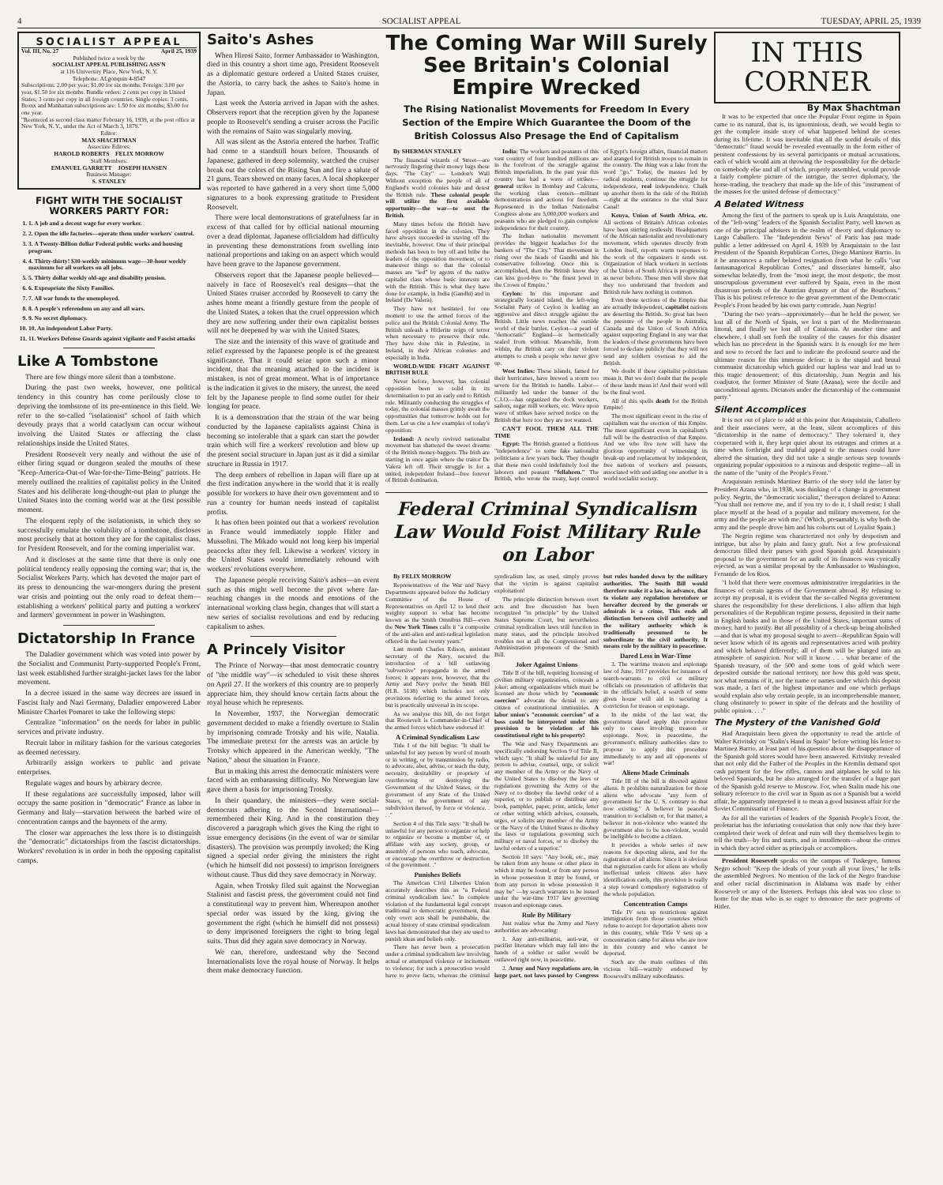4 SOCIALIST APPEAL TUESDAY, APRIL 25, 1939
SOCIALIST APPEAL
Vol. III, No. 27 April 25, 1939
Published twice a week by the
SOCIALIST APPEAL PUBLISHING ASS'N
at 116 University Place, New York, N. Y.
Telephone: ALgonquin 4-8547
Subscriptions: 2.00 per year; $1.00 for six months. Foreign: 3.00 per year, $1.50 for six months. Bundle orders: 2 cents per copy in United States; 3 cents per copy in all foreign countries. Single copies: 3 cents.
Bronx and Manhattan subscriptions are: 1.50 for six months; $3.00 for one year.
"Reentered as second class matter February 16, 1939, at the post office at New York, N. Y., under the Act of March 3, 1879."
Editor:
MAX SHACHTMAN
Associate Editors:
HAROLD ROBERTS FELIX MORROW
Staff Members:
EMANUEL GARRETT JOSEPH HANSEN
Business Manager:
S. STANLEY
FIGHT WITH THE SOCIALIST WORKERS PARTY FOR:
1. 1. A job and a decent wage for every worker.
2. 2. Open the idle factories—operate them under workers' control.
3. 3. A Twenty-Billion dollar Federal public works and housing program.
4. 4. Thirty-thirty! $30-weekly minimum wage—30-hour weekly maximum for all workers on all jobs.
5. 5. Thirty dollar weekly old-age and disability pension.
6. 6. Expropriate the Sixty Families.
7. 7. All war funds to the unemployed.
8. 8. A people's referendum on any and all wars.
9. 9. No secret diplomacy.
10. 10. An independent Labor Party.
11. 11. Workers Defense Guards against vigilante and Fascist attacks
Like A Tombstone
There are few things more silent than a tombstone.
During the past two weeks, however, one political tendency in this country has come perilously close to depriving the tombstone of its pre-eminence in this field. We refer to the so-called "isolationist" school of faith which devoutly prays that a world cataclysm can occur without involving the United States or affecting the class relationships inside the United States.
President Roosevelt very neatly and without the use of either firing squad or dungeon sealed the mouths of these "Keep-America-Out-of War-for-the-Time-Being" patriots. He merely outlined the realities of capitalist policy in the United States and his deliberate long-thought-out plan to plunge the United States into the coming world war at the first possible moment.
The eloquent reply of the isolationists, in which they so successfully emulate the volubility of a tombstone, discloses most precisely that at bottom they are for the capitalist class, for President Roosevelt, and for the coming imperialist war.
And it discloses at the same time that there is only one political tendency really opposing the coming war; that is, the Socialist Workers Party, which has devoted the major part of its press to denouncing the war-mongers during the present war crisis and pointing out the only road to defeat them—establishing a workers' political party and putting a workers' and farmers' government in power in Washington.
Dictatorship In France
The Daladier government which was voted into power by the Socialist and Communist Party-supported People's Front, last week established further straight-jacket laws for the labor movement.
In a decree issued in the same way decrees are issued in Fascist Italy and Nazi Germany, Daladier empowered Labor Minister Charles Pomaret to take the following steps:
Centralize "information" on the needs for labor in public services and private industry.
Recruit labor in military fashion for the various categories as deemed necessary.
Arbitrarily assign workers to public and private enterprises.
Regulate wages and hours by arbitrary decree.
If these regulations are successfully imposed, labor will occupy the same position in "democratic" France as labor in Germany and Italy—starvation between the barbed wire of concentration camps and the bayonets of the army.
The closer war approaches the less there is to distinguish the "democratic" dictatorships from the fascist dictatorships. Workers' revolution is in order in both the opposing capitalist camps.
Saito's Ashes
When Hirosi Saito, former Ambassador to Washington, died in this country a short time ago, President Roosevelt as a diplomatic gesture ordered a United States cruiser, the Astoria, to carry back the ashes to Saito's home in Japan.
Last week the Astoria arrived in Japan with the ashes. Observers report that the reception given by the Japanese people to Roosevelt's sending a cruiser across the Pacific with the remains of Saito was singularly moving.
All was silent as the Astoria entered the harbor. Traffic had come to a standstill hours before. Thousands of Japanese, gathered in deep solemnity, watched the cruiser break out the colors of the Rising Sun and fire a salute of 21 guns. Tears showed on many faces. A local shopkeeper was reported to have gathered in a very short time 5,000 signatures to a book expressing gratitude to President Roosevelt.
There were local demonstrations of gratefulness far in excess of that called for by official national mourning over a dead diplomat. Japanese officialdom had difficulty in preventing these demonstrations from swelling into national proportions and taking on an aspect which would have been grave to the Japanese government.
Observers report that the Japanese people believed—naively in face of Roosevelt's real designs—that the United States cruiser accorded by Roosevelt to carry the ashes home meant a friendly gesture from the people of the United States, a token that the cruel oppression which they are now suffering under their own capitalist bosses will not be deepened by war with the United States.
The size and the intensity of this wave of gratitude and relief expressed by the Japanese people is of the greatest significance. That it could seize upon such a minor incident, that the meaning attached to the incident is mistaken, is not of great moment. What is of importance is the indication it gives to the misery, the unrest, the need felt by the Japanese people to find some outlet for their longing for peace.
It is a demonstration that the strain of the war being conducted by the Japanese capitalists against China is becoming so intolerable that a spark can start the powder train which will fire a workers' revolution and blow up the present social structure in Japan just as it did a similar structure in Russia in 1917.
The deep embers of rebellion in Japan will flare up at the first indication anywhere in the world that it is really possible for workers to have their own government and to run a country for human needs instead of capitalist profits.
It has often been pointed out that a workers' revolution in France would immediately topple Hitler and Mussolini. The Mikado would not long keep his imperial peacocks after they fell. Likewise a workers' victory in the United States would immediately rebound with workers' revolutions everywhere.
The Japanese people receiving Saito's ashes—an event such as this might well become the pivot where far-reaching changes in the moods and emotions of the international working class begin, changes that will start a new series of socialist revolutions and end by reducing capitalism to ashes.
A Princely Visitor
The Prince of Norway—that most democratic country of "the middle way"—is scheduled to visit these shores on April 27. If the workers of this country are to properly appreciate him, they should know certain facts about the royal house which he represents.
In November, 1937, the Norwegian democratic government decided to make a friendly overture to Stalin by imprisoning comrade Trotsky and his wife, Natalia. The immediate pretext for the arrests was an article by Trotsky which appeared in the American weekly, "The Nation," about the situation in France.
But in making this arrest the democratic ministers were faced with an embarassing difficulty. No Norwegian law gave them a basis for imprisoning Trotsky.
In their quandary, the ministers—they were social-democrats adhering to the Second International—remembered their King. And in the constitution they discovered a paragraph which gives the King the right to issue emergency decisions (in the event of war or similar disasters). The provision was promptly invoked; the King signed a special order giving the ministers the right (which he himself did not possess) to imprison foreigners without cause. Thus did they save democracy in Norway.
Again, when Trotsky filed suit against the Norwegian Stalinist and fascist press, the government could not find a constitutional way to prevent him. Whereupon another special order was issued by the king, giving the government the right (which he himself did not possess) to deny imprisoned foreigners the right to bring legal suits. Thus did they again save democracy in Norway.
We can, therefore, understand why the Second Internationalists love the royal house of Norway. It helps them make democracy function.
The Coming War Will Surely See Britain's Colonial Empire Wrecked
The Rising Nationalist Movements for Freedom In Every Section of the Empire Which Guarantee the Doom of the British Colossus Also Presage the End of Capitalism
By SHERMAN STANLEY
The financial wizards of Street—are nervously fingering their money bags these days. "The City" — London's Wall Without exception the people of all of England's world colonies hate and detest the British rule. These colonial people will utilize the first available opportunity—the war—to oust the British.
Many times before the British have faced opposition in the colonies. They have always succeeded in staving off the inevitable, however. One of their principal methods has been to buy off and bribe the leaders of the opposition movement, or to maneuver things so that the colonial masses are "led" by agents of the native capitalist class whose basic interests are with the British. This is what they have done for example, in India (Gandhi) and in Ireland (De Valera).
They have not hesitated for one moment to use the armed forces of the police and the British Colonial Army. The British unleash a Hitlerite reign of terror when necessary to preserve their rule. They have done this in Palestine, in Ireland, in their African colonies and especially in India.
WORLD-WIDE FIGHT AGAINST BRITISH RULE
Never before, however, has colonial opposition been so solid in its determination to put an early end to British rule. Militantly conducting the struggles of today, the colonial masses grimly await the opportunities that tomorrow holds out for them. Let us cite a few examples of today's opposition:
Ireland: A newly revived nationalist movement has shattered the sweet dreams of the British money-baggers. The Irish are starting in once again where the traitor De Valera left off. Their struggle is for a united, independent Ireland—free forever of British domination.
India: The workers and peasants of this vast country of four hundred millions are in the forefront of the struggle against British imperialism. In the past year this country has had a wave of strikes—general strikes in Bombay and Calcutta, the working class centers—militant demonstrations and actions for freedom. Represented in the Indian Nationalist Congress alone are 5,000,000 workers and peasants who are pledged to gain complete independence for their country.
The Indian nationalist movement provides the biggest headaches for the bankers of "The City." That movement is rising over the heads of Gandhi and his conservative following. Once this is accomplished, then the British know they can kiss good-bye to "the finest jewel in the Crown of Empire."
Ceylon: In this important and strategically located island, the left-wing Socialist Party of Ceylon is leading an aggressive and direct struggle against the British. Little news reaches the outside world of their battles. Ceylon—a pearl of "democratic" England—is hermetically sealed from without. Meanwhile, from within, the British cary on their violent attempts to crush a people who never give up.
West Indies: These islands, famed for their hurricanes, have brewed a storm too severe for the British to handle. Labor—militantly led under the banner of the C.I.O.—has organized the dock workers, sailors, sugar mill workers, etc. Wave upon wave of strikes have served notice on the British that here too they are not wanted.
CAN'T FOOL THEM ALL THE TIME
Egypt: The British granted a fictitious "independence" to some fake nationalist politicians a few years back. They thought that these men could indefinitely fool the laborers and peasant "fellaheen." The British, who wrote the treaty, kept control of Egypt's foreign affairs, financial matters and aranged for British troops to remain in the country. The thing was a fake from the word "go." Today, the masses led by radical students, continue the struggle for independence, real independence. Chalk up another thorn in the side of the British—right at the entrance to the vital Suez Canal!
Kenya, Union of South Africa, etc. All sections of Britain's African colonies have been stirring restlessly. Headquarters of the African nationalist and revolutionary movement, which operates directly from London itself, reports warm responses to the work of the organizers it sends out. Organization of black workers in sections of the Union of South Africa is progressing as never before. These men will show that they too understand that freedom and British rule have nothing in common.
Even those sections of the Empire that are actually independent, capitalist nations are deserting the British. So great has been the pressure of the people in Australia, Canada and the Union of South Africa against supporting England in any war that the leaders of these governments have been forced to declare publicly that they will not send any soldiers overseas to aid the British.
We doubt if these capitalist politicians mean it. But we don't doubt that the people of these lands mean it! And their word will be the final word.
All of this spells death for the British Empire!
The most significant event in the rise of capitalism was the erection of this Empire. The most significant event in capitalism's fall will be the destruction of that Empire. And we who live now will have the glorious opportunity of witnessing its break-up and replacement by independent, free nations of workers and peasants, associated with and aiding one another in a world socialist society.
Federal Criminal Syndicalism Law Would Foist Military Rule on Labor
By FELIX MORROW
Representatives of the War and Navy Departments appeared before the Judiciary Committee of the House of Representatives on April 12 to lend their weighty support to what has become known as the Smith Omnibus Bill—even the New York Times calls it "a composite of the anti-alien and anti-radical legislation offered in the last twenty years."
Last month Charles Edison, assistant secretary of the Navy, secured the introduction of a bill outlawing "subversive" propaganda in the armed forces; it appears now, however, that the Army and Navy prefer the Smith Bill (H.R. 5138) which includes not only provisions referring to the armed forces, but is practically universal in its scope.
As we analyse this bill, do not forget that Roosevelt is Commander-in-Chief of the armed forces which have endorsed it!
A Criminal Syndicalism Law
Title I of the bill begins: "It shall be unlawful for any person by word of mouth or in writing, or by transmission by radio, to advocate, abet, advise, or teach the duty, necessity, desirability or propriety of overthrowing or destroying the Government of the United States, or the government of any State of the United States, or the government of any subdivision thereof, by force or violence. . . ."
Section 4 of this Title says: "It shall be unlawful for any person to organize or help to organize or become a member of, or affiliate with any society, group, or assembly of persons who teach, advocate, or encourage the overthrow or destruction of the government. ."
Punishes Beliefs
The American Civil Liberties Union accurately describes this as "a Federal criminal syndicalism law." In complete violation of the fundamental legal concept traditional to democratic government, that only overt acts shall be punishable, the actual history of state criminal syndicalism laws has demonstrated that they are used to punish ideas and beliefs only.
There has never been a prosecution under a criminal syndicalism law involving actual or attempted violence or incitement to violence; for such a prosecution would have to prove facts, whereas the criminal syndicalism law, as used, simply proves that the victim is against capitalist exploitation!
The principle distinction between overt acts and free discussion has been recognized "in principle" by the United States Supreme Court, but nevertheless criminal syndicalism laws still function in many states, and the principle involved troubles not at all the Congressional and Administration proponents of the Smith Bill.
Joker Against Unions
Title II of the bill, requiring licensing of civilian military organizations, conceals a joker: among organizations which must be licensed are those which by "economic coercion" advocate the denial to any citizen of constitutional immunities. A labor union's "economic coercion" of a boss could be interpreted under this provision to be violation of his constitutional right to his property!
The War and Navy Departments are specifically endorsing Section 9 of Title II, which says: "It shall be unlawful for any person to advise, counsel, urge, or solicit any member of the Army or the Navy of the United States to disobey the laws or regulations governing the Army or the Navy or to disobey the lawful order of a superior, or to publish or distribute any book, pamphlet, paper, print, article, letter or other writing which advises, counsels, urges, or solicits any member of the Army or the Navy of the United States to disobey the laws or regulations governing such military or naval forces, or to disobey the lawful orders of a superior."
Section 10 says: "Any book, etc., may be taken from any house or other place in which it may be found, or from any person in whose possession it may be found, or from any person in whose possession it may be" —by search warrants to be issued under the war-time 1917 law governing treason and espionage cases.
Rule By Military
Just realize what the Army and Navy authorities are advocating:
1. Any anti-militarist, anti-war, or pacifist literature which may fall into the hands of a soldier or sailor would be outlawed right now, in peacetime.
2. Army and Navy regulations are, in large part, not laws passed by Congress but rules handed down by the military authorities. The Smith Bill would therefore make it a law, in advance, that to violate any regulation heretofore or hereafter decreed by the generals or admirals is a crime. This ends all distinction between civil authority and the military authority which is traditionally presumed to be subordinate to the civil authority. It means rule by the military in peacetime.
Dared Less in War-Time
3. The wartime treason and espionage law of June, 1917 provides for issuance of search-warrants to civil or military officials on presentation of affidavits that in the official's belief, a search of some given house will aid in securing a conviction for treason or espionage.
In the midst of the last war, the government dared apply this procedure only to cases involving treason or espionage. Now, in peacetime, the government's military authorities dare to propose to apply this procedure immediately to any and all opponents of war!
Aliens Made Criminals
Title III of the bill is directed against aliens. It prohibits naturalization for those aliens who advocate "any form of government for the U. S. contrary to that now existing." A believer in peaceful transition to socialism or, for that matter, a believer in non-violence who wanted the government also to be non-violent, would be ineligible to become a citizen.
It provides a whole series of new reasons for deporting aliens, and for the registration of all aliens. Since it is obvious that registration cards for aliens are wholly ineffectual unless citizens also have identification cards, this provision is really a step toward compulsory registration of the whole population.
Concentration Camps
Title IV sets up restrictions against immigration from those countries which refuse to accept for deportation aliens now in this country, while Title V sets up a concentration camp for aliens who are now in this country and who cannot be deported.
Such are the main outlines of this vicious bill—warmly endorsed by Roosevelt's military subordinates.
IN THIS
CORNER
By Max Shachtman
It was to be expected that once the Popular Front regime in Spain came to its natural, that is, its ignominious, death, we would begin to get the complete inside story of what happened behind the scenes during its lifetime. It was inevitable that all the sordid details of this "democratic" fraud would be revealed eventually in the form either of penitent confessions by its several participants or mutual accusations, each of which would aim at throwing the responsibility for the debacle on somebody else and all of which, properly assembled, would provide a fairly complete picture of the intrigue, the secret diplomacy, the horse-trading, the treachery that made up the life of this "instrument of the masses for the united defense of democracy."
A Belated Witness
Among the first of the partners to speak up is Luis Araquistain, one of the "left-wing" leaders of the Spanish Socialist Party, well known as one of the principal advisers in the realm of theory and diplomacy to Largo Caballero. The "Independent News" of Paris has just made public a letter addressed on April 4, 1939 by Araquistain to the last President of the Spanish Republican Cortes, Diego Martinez Barrio. In it he announces a rather belated resignation from what he calls "our fantasmagorical Republican Cortes," and dissociates himself, also somewhat belatedly, from the "most inept, the most despotic, the most unscrupulous government ever suffered by Spain, even in the most disastrous periods of the Austrian dynasty or that of the Bourbons." This is his politest reference to the great government of the Democratic People's Front headed by his own party comrade, Juan Negrin!
"During the two years—approximately—that he held the power, we lost all of the North of Spain, we lost a part of the Mediterranean littoral, and finally we lost all of Catalonia. At another time and elsewhere, I shall set forth the totality of the causes for this disaster which has no precedent in the Spanish wars. It is enough for me here and now to record the fact and to indicate the profound source and the ultimate reason for this immense defeat: it is the stupid and brutal communist dictatorship which guided our hapless war and lead us to this tragic denouement; of this dictatorship, Juan Negrin and his coadjutor, the former Minister of State (Azana), were the docile and unconditional agents. Dictators under the dictatorship of the communist party."
Silent Accomplices
It is not out of place to add at this point that Araquistain, Caballero and their associates were, at the least, silent accomplices of this "dictatorship in the name of democracy." They tolerated it, they cooperated with it, they kept quiet about its outrages and crimes at a time when forthright and truthful appeal to the masses could have altered the situation, they did not take a single serious step towards organizing popular opposition to a ruinous and despotic regime—all in the name of the "unity of the People's Front."
Araquistain reminds Martinez Barrio of the story told the latter by President Azana who, in 1938, was thinking of a change in government policy. Negrin, the "democratic socialist," thereupon declared to Azana: "You shall not remove me, and if you try to do it, I shall resist; I shall place myself at the head of a popular and military movement, for the army and the people are with me." (Which, presumably, is why both the army and the people drove him and his cohorts out of Loyalist Spain.)
The Negrin regime was characterized not only by despotism and intrigue, but also by plain and fancy graft. Not a few professional democrats filled their purses with good Spanish gold. Araquistain's proposal to the government for an audit of its finances was cynically rejected, as was a similar proposal by the Ambassador to Washington, Fernando de los Rios.
"I hold that there were enormous administrative irregularities in the finances of certain agents of the Government abroad. By refusing to accept my proposal, it is evident that the so-called Negrin government shares the responsibility for these derelictions. I also affirm that high personalities of the Republican regime possess, deposited in their name in English banks and in those of the United States, important sums of money, hard to justify. But all possibility of a check-up being abolished—and that is what my proposal sought to avert—Republican Spain will never know which of its agents and representatives acted with probity and which behaved differently; all of them will be plunged into an atmosphere of suspicion. Nor will it know . . . what became of the Spanish treasury, of the 500 and some tons of gold which were deposited outside the national territory, nor how this gold was spent, nor what remains of it, nor the name or names under which this deposit was made, a fact of the highest importance and one which perhaps would explain also why certain people, in an incomprehensible manner, clung obstinately to power in spite of the defeats and the hostility of public opinion. . . ."
The Mystery of the Vanished Gold
Had Araquistain been given the opportunity to read the article of Walter Krivitsky on "Stalin's Hand in Spain" before writing his letter to Martinez Barrio, at least part of his question about the disappearance of the Spanish gold stores would have been answered. Krivitsky revealed that not only did the Father of the Peoples in the Kremlin demand spot cash payment for the few rifles, cannon and airplanes he sold to his beloved Spaniards, but he also arranged for the transfer of a huge part of the Spanish gold reserve to Moscow. For, when Stalin made his one solitary reference to the civil war in Spain as not a Spanish but a world affair, he apparently interpreted it to mean a good business affair for the Soviet Commissariat of Finance.
As for all the varieties of leaders of the Spanish People's Front, the proletariat has the infuriating consolation that only now that they have completed their work of defeat and ruin will they themselves begin to tell the truth—by fits and starts, and in installments—about the crimes in which they acted either as principals or accomplices.
President Roosevelt speaks on the campus of Tuskegee, famous Negro school: "Keep the ideals of your youth all your lives," he tells the assembled Negroes. No mention of the lack of the Negro franchise and other racial discrimination in Alabama was made by either Roosevelt or any of the listeners. Perhaps this ideal was too close to home for the man who is so eager to denounce the race pogroms of Hitler.